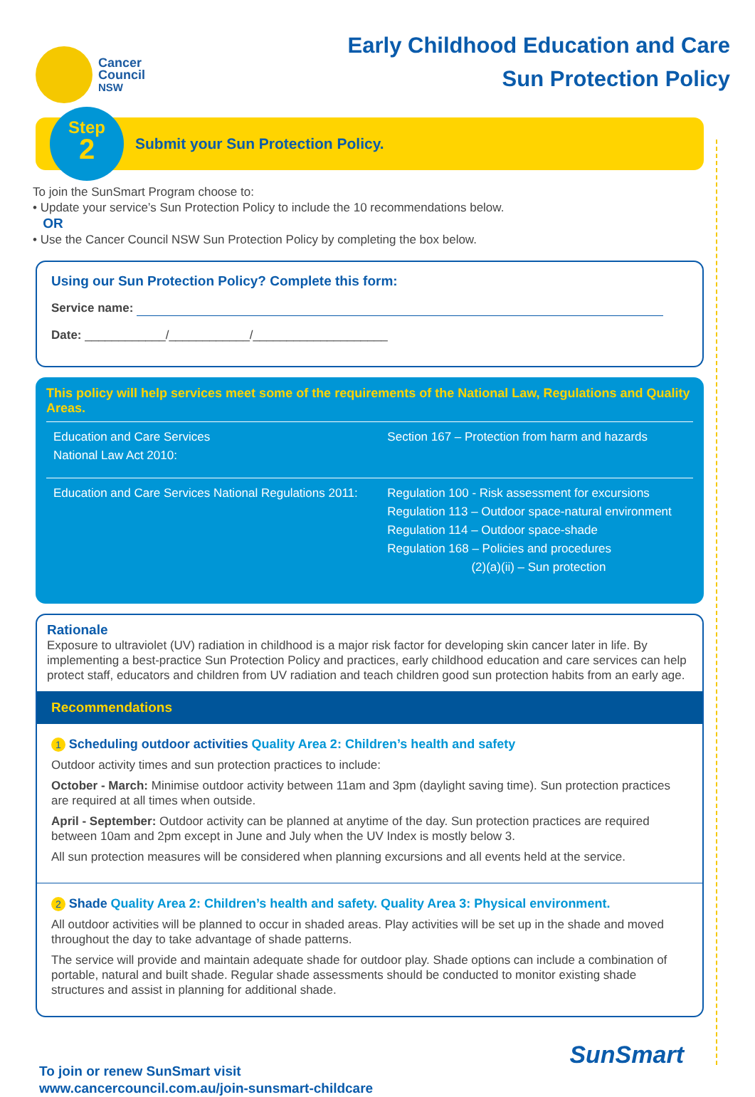Cancer
Council
NSW
Early Childhood Education and Care
Sun Protection Policy
Step
2
Submit your Sun Protection Policy.
To join the SunSmart Program choose to:
• Update your service’s Sun Protection Policy to include the 10 recommendations below.
OR
• Use the Cancer Council NSW Sun Protection Policy by completing the box below.
Using our Sun Protection Policy? Complete this form:
Service name:
Date: ____________/____________/____________________
This policy will help services meet some of the requirements of the National Law, Regulations and Quality Areas.
| Education and Care Services National Law Act 2010: | Section 167 – Protection from harm and hazards |
| Education and Care Services National Regulations 2011: | Regulation 100 - Risk assessment for excursions Regulation 113 – Outdoor space-natural environment Regulation 114 – Outdoor space-shade Regulation 168 – Policies and procedures (2)(a)(ii) – Sun protection |
Rationale
Exposure to ultraviolet (UV) radiation in childhood is a major risk factor for developing skin cancer later in life. By implementing a best-practice Sun Protection Policy and practices, early childhood education and care services can help protect staff, educators and children from UV radiation and teach children good sun protection habits from an early age.
Recommendations
1 Scheduling outdoor activities Quality Area 2: Children’s health and safety
Outdoor activity times and sun protection practices to include:
October - March: Minimise outdoor activity between 11am and 3pm (daylight saving time). Sun protection practices are required at all times when outside.
April - September: Outdoor activity can be planned at anytime of the day. Sun protection practices are required between 10am and 2pm except in June and July when the UV Index is mostly below 3.
All sun protection measures will be considered when planning excursions and all events held at the service.
2 Shade Quality Area 2: Children’s health and safety. Quality Area 3: Physical environment.
All outdoor activities will be planned to occur in shaded areas. Play activities will be set up in the shade and moved throughout the day to take advantage of shade patterns.
The service will provide and maintain adequate shade for outdoor play. Shade options can include a combination of portable, natural and built shade. Regular shade assessments should be conducted to monitor existing shade structures and assist in planning for additional shade.
To join or renew SunSmart visit
www.cancercouncil.com.au/join-sunsmart-childcare
SunSmart